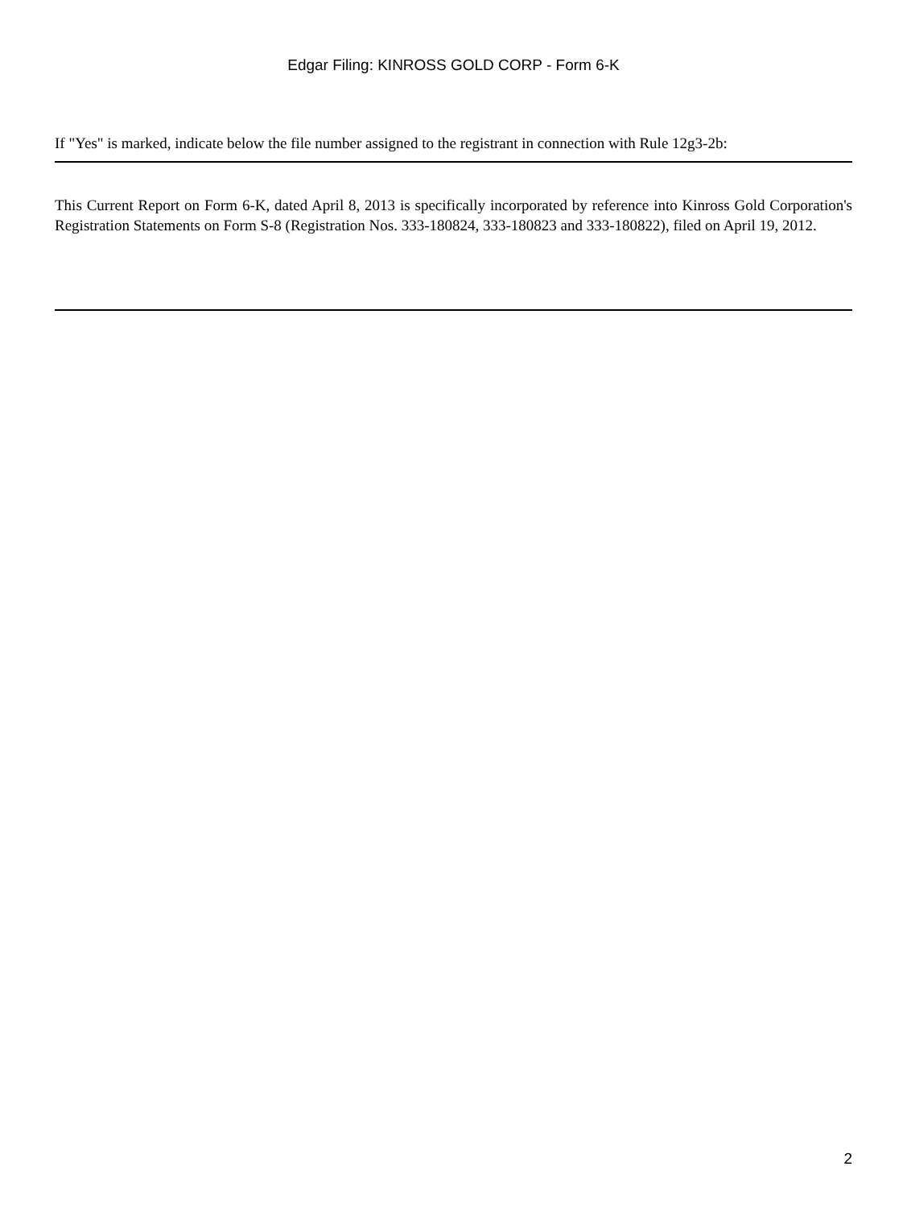Edgar Filing: KINROSS GOLD CORP - Form 6-K
If "Yes" is marked, indicate below the file number assigned to the registrant in connection with Rule 12g3-2b:
This Current Report on Form 6-K, dated April 8, 2013 is specifically incorporated by reference into Kinross Gold Corporation's Registration Statements on Form S-8 (Registration Nos. 333-180824, 333-180823 and 333-180822), filed on April 19, 2012.
2